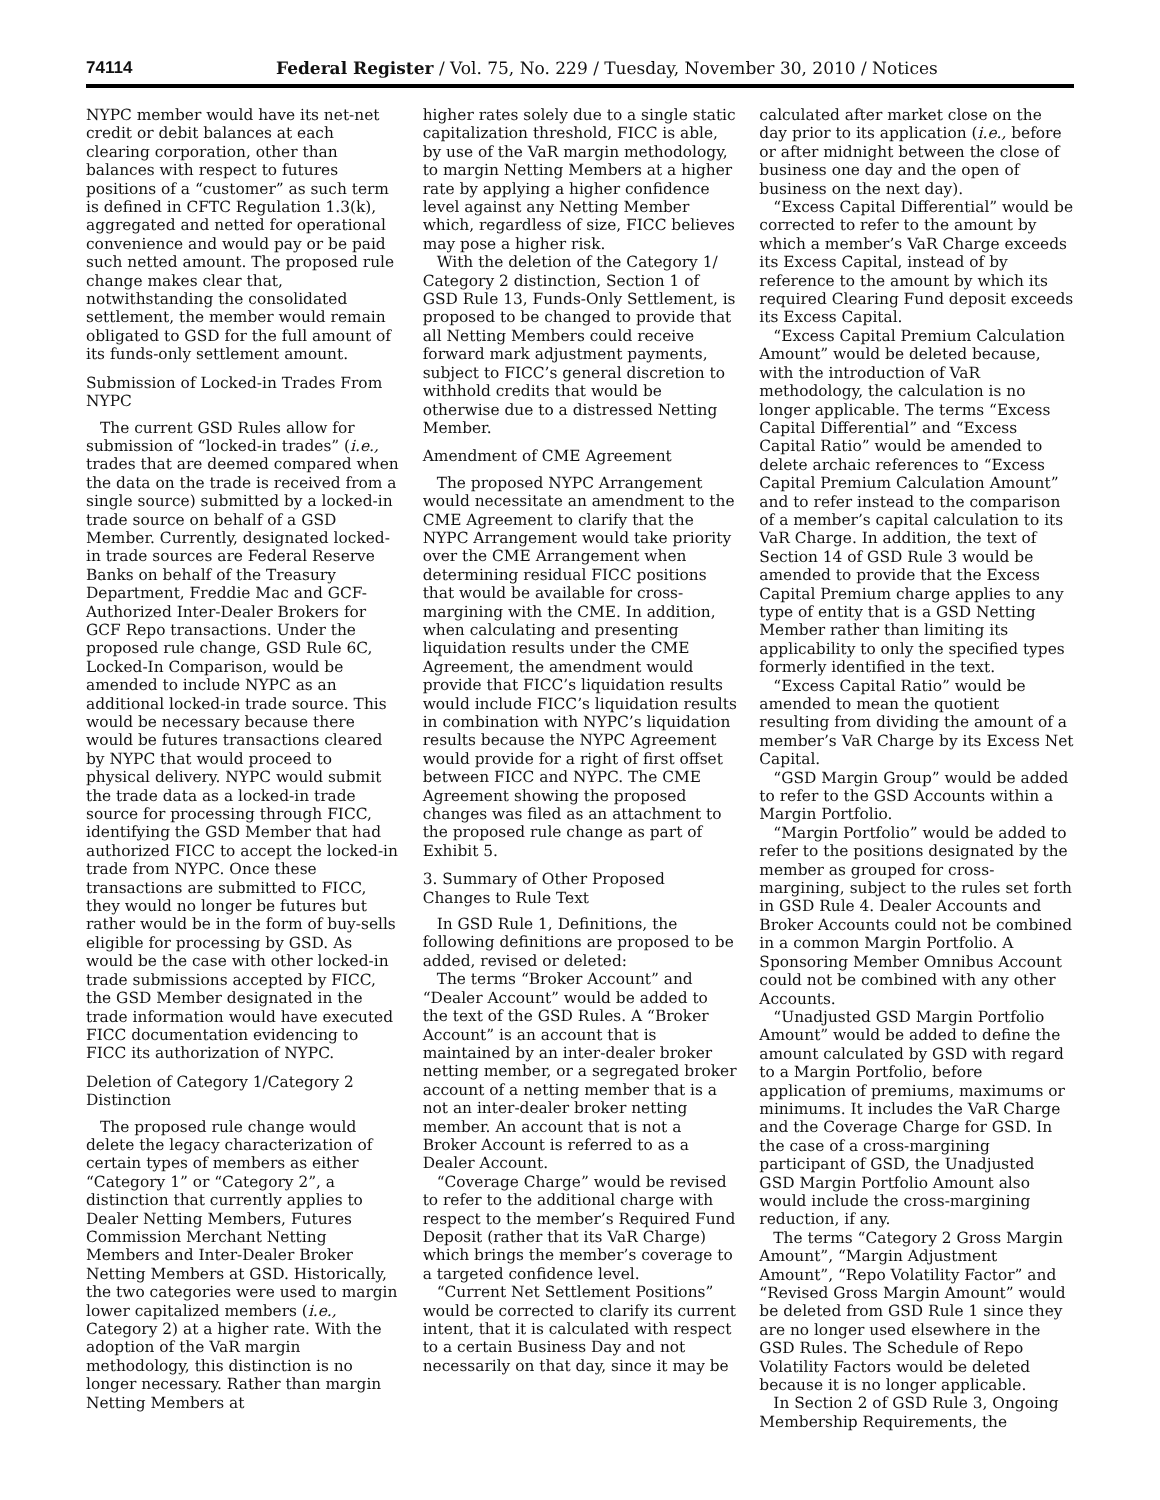74114 Federal Register / Vol. 75, No. 229 / Tuesday, November 30, 2010 / Notices
NYPC member would have its net-net credit or debit balances at each clearing corporation, other than balances with respect to futures positions of a “customer” as such term is defined in CFTC Regulation 1.3(k), aggregated and netted for operational convenience and would pay or be paid such netted amount. The proposed rule change makes clear that, notwithstanding the consolidated settlement, the member would remain obligated to GSD for the full amount of its funds-only settlement amount.
Submission of Locked-in Trades From NYPC
The current GSD Rules allow for submission of “locked-in trades” (i.e., trades that are deemed compared when the data on the trade is received from a single source) submitted by a locked-in trade source on behalf of a GSD Member. Currently, designated locked-in trade sources are Federal Reserve Banks on behalf of the Treasury Department, Freddie Mac and GCF-Authorized Inter-Dealer Brokers for GCF Repo transactions. Under the proposed rule change, GSD Rule 6C, Locked-In Comparison, would be amended to include NYPC as an additional locked-in trade source. This would be necessary because there would be futures transactions cleared by NYPC that would proceed to physical delivery. NYPC would submit the trade data as a locked-in trade source for processing through FICC, identifying the GSD Member that had authorized FICC to accept the locked-in trade from NYPC. Once these transactions are submitted to FICC, they would no longer be futures but rather would be in the form of buy-sells eligible for processing by GSD. As would be the case with other locked-in trade submissions accepted by FICC, the GSD Member designated in the trade information would have executed FICC documentation evidencing to FICC its authorization of NYPC.
Deletion of Category 1/Category 2 Distinction
The proposed rule change would delete the legacy characterization of certain types of members as either “Category 1” or “Category 2”, a distinction that currently applies to Dealer Netting Members, Futures Commission Merchant Netting Members and Inter-Dealer Broker Netting Members at GSD. Historically, the two categories were used to margin lower capitalized members (i.e., Category 2) at a higher rate. With the adoption of the VaR margin methodology, this distinction is no longer necessary. Rather than margin Netting Members at
higher rates solely due to a single static capitalization threshold, FICC is able, by use of the VaR margin methodology, to margin Netting Members at a higher rate by applying a higher confidence level against any Netting Member which, regardless of size, FICC believes may pose a higher risk.
With the deletion of the Category 1/ Category 2 distinction, Section 1 of GSD Rule 13, Funds-Only Settlement, is proposed to be changed to provide that all Netting Members could receive forward mark adjustment payments, subject to FICC’s general discretion to withhold credits that would be otherwise due to a distressed Netting Member.
Amendment of CME Agreement
The proposed NYPC Arrangement would necessitate an amendment to the CME Agreement to clarify that the NYPC Arrangement would take priority over the CME Arrangement when determining residual FICC positions that would be available for cross-margining with the CME. In addition, when calculating and presenting liquidation results under the CME Agreement, the amendment would provide that FICC’s liquidation results would include FICC’s liquidation results in combination with NYPC’s liquidation results because the NYPC Agreement would provide for a right of first offset between FICC and NYPC. The CME Agreement showing the proposed changes was filed as an attachment to the proposed rule change as part of Exhibit 5.
3. Summary of Other Proposed Changes to Rule Text
In GSD Rule 1, Definitions, the following definitions are proposed to be added, revised or deleted:
The terms “Broker Account” and “Dealer Account” would be added to the text of the GSD Rules. A “Broker Account” is an account that is maintained by an inter-dealer broker netting member, or a segregated broker account of a netting member that is a not an inter-dealer broker netting member. An account that is not a Broker Account is referred to as a Dealer Account.
“Coverage Charge” would be revised to refer to the additional charge with respect to the member’s Required Fund Deposit (rather that its VaR Charge) which brings the member’s coverage to a targeted confidence level.
“Current Net Settlement Positions” would be corrected to clarify its current intent, that it is calculated with respect to a certain Business Day and not necessarily on that day, since it may be
calculated after market close on the day prior to its application (i.e., before or after midnight between the close of business one day and the open of business on the next day).
“Excess Capital Differential” would be corrected to refer to the amount by which a member’s VaR Charge exceeds its Excess Capital, instead of by reference to the amount by which its required Clearing Fund deposit exceeds its Excess Capital.
“Excess Capital Premium Calculation Amount” would be deleted because, with the introduction of VaR methodology, the calculation is no longer applicable. The terms “Excess Capital Differential” and “Excess Capital Ratio” would be amended to delete archaic references to “Excess Capital Premium Calculation Amount” and to refer instead to the comparison of a member’s capital calculation to its VaR Charge. In addition, the text of Section 14 of GSD Rule 3 would be amended to provide that the Excess Capital Premium charge applies to any type of entity that is a GSD Netting Member rather than limiting its applicability to only the specified types formerly identified in the text.
“Excess Capital Ratio” would be amended to mean the quotient resulting from dividing the amount of a member’s VaR Charge by its Excess Net Capital.
“GSD Margin Group” would be added to refer to the GSD Accounts within a Margin Portfolio.
“Margin Portfolio” would be added to refer to the positions designated by the member as grouped for cross-margining, subject to the rules set forth in GSD Rule 4. Dealer Accounts and Broker Accounts could not be combined in a common Margin Portfolio. A Sponsoring Member Omnibus Account could not be combined with any other Accounts.
“Unadjusted GSD Margin Portfolio Amount” would be added to define the amount calculated by GSD with regard to a Margin Portfolio, before application of premiums, maximums or minimums. It includes the VaR Charge and the Coverage Charge for GSD. In the case of a cross-margining participant of GSD, the Unadjusted GSD Margin Portfolio Amount also would include the cross-margining reduction, if any.
The terms “Category 2 Gross Margin Amount”, “Margin Adjustment Amount”, “Repo Volatility Factor” and “Revised Gross Margin Amount” would be deleted from GSD Rule 1 since they are no longer used elsewhere in the GSD Rules. The Schedule of Repo Volatility Factors would be deleted because it is no longer applicable.
In Section 2 of GSD Rule 3, Ongoing Membership Requirements, the